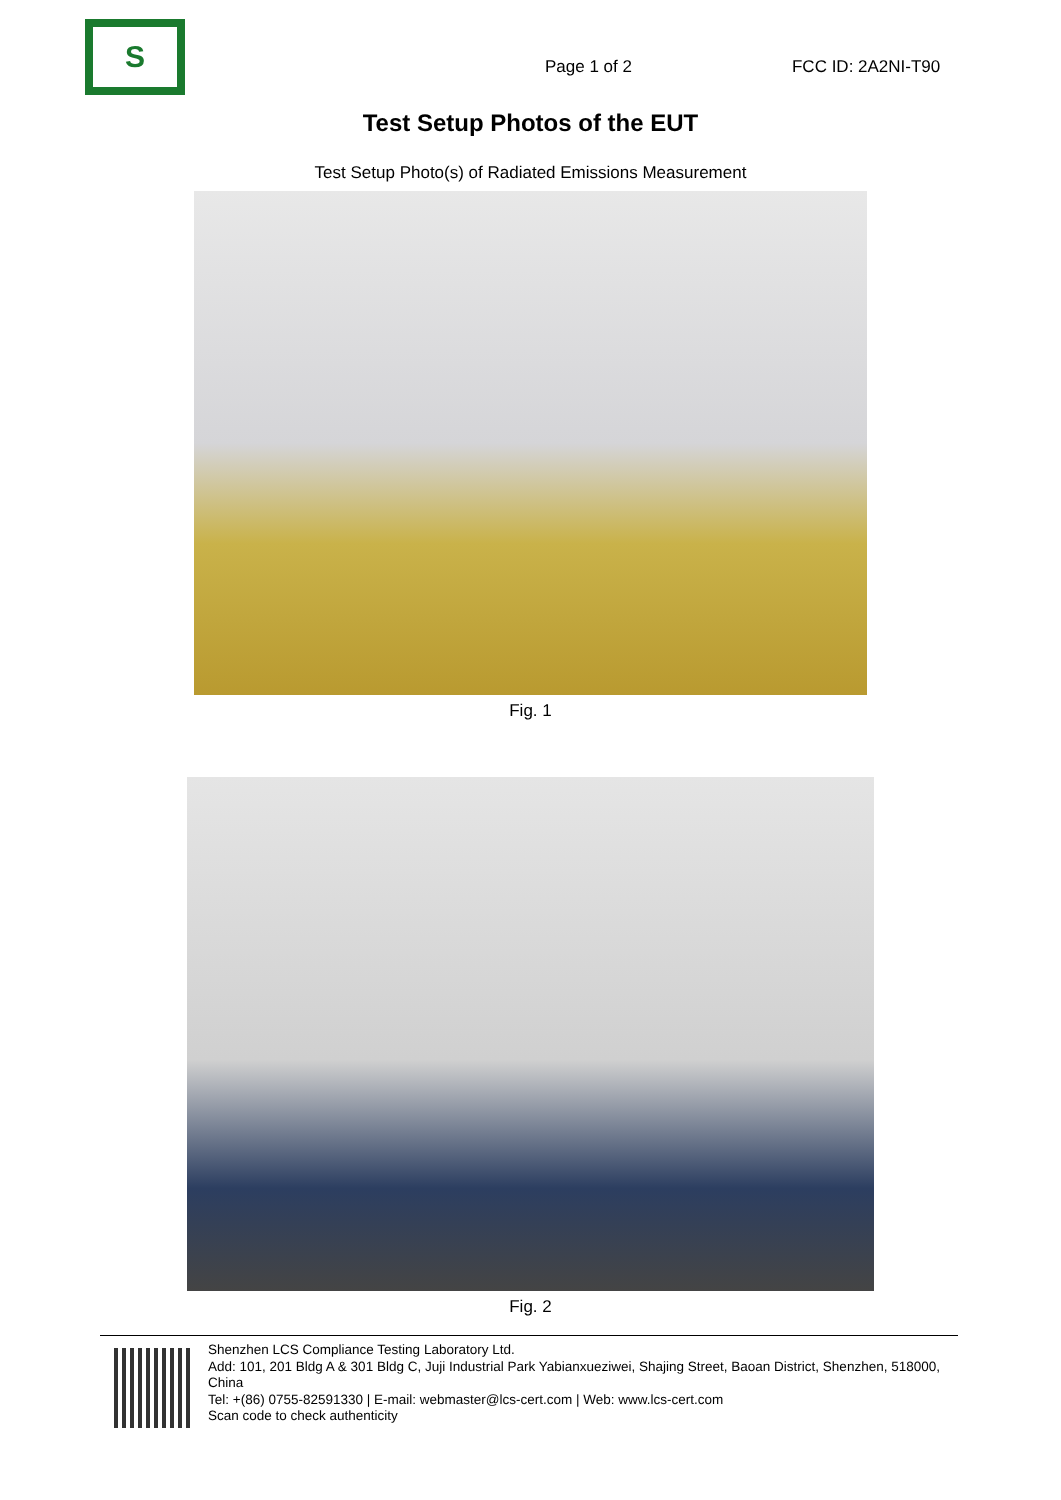S
Page 1 of 2
FCC ID: 2A2NI-T90
Test Setup Photos of the EUT
Test Setup Photo(s) of Radiated Emissions Measurement
Fig. 1
Fig. 2
Shenzhen LCS Compliance Testing Laboratory Ltd.
Add: 101, 201 Bldg A & 301 Bldg C, Juji Industrial Park Yabianxueziwei, Shajing Street, Baoan District, Shenzhen, 518000, China
Tel: +(86) 0755-82591330 | E-mail: webmaster@lcs-cert.com | Web: www.lcs-cert.com
Scan code to check authenticity